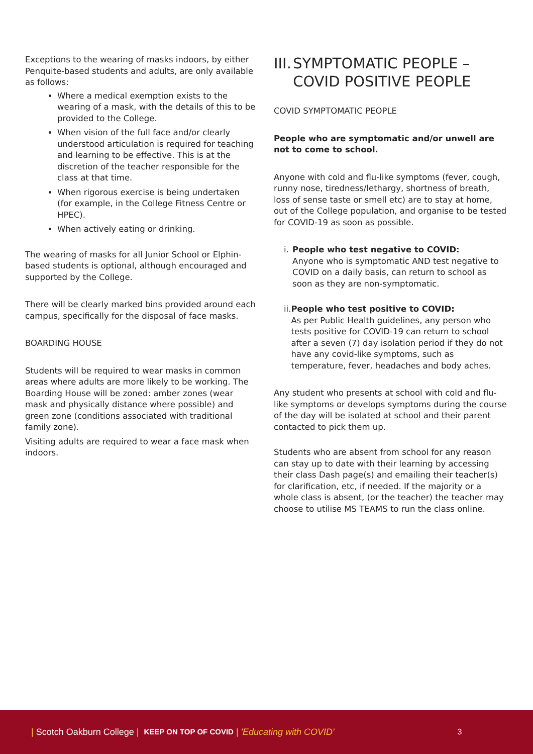Exceptions to the wearing of masks indoors, by either Penquite-based students and adults, are only available as follows:
Where a medical exemption exists to the wearing of a mask, with the details of this to be provided to the College.
When vision of the full face and/or clearly understood articulation is required for teaching and learning to be effective. This is at the discretion of the teacher responsible for the class at that time.
When rigorous exercise is being undertaken (for example, in the College Fitness Centre or HPEC).
When actively eating or drinking.
The wearing of masks for all Junior School or Elphin-based students is optional, although encouraged and supported by the College.
There will be clearly marked bins provided around each campus, specifically for the disposal of face masks.
BOARDING HOUSE
Students will be required to wear masks in common areas where adults are more likely to be working. The Boarding House will be zoned: amber zones (wear mask and physically distance where possible) and green zone (conditions associated with traditional family zone).
Visiting adults are required to wear a face mask when indoors.
III.
SYMPTOMATIC PEOPLE – COVID POSITIVE PEOPLE
COVID SYMPTOMATIC PEOPLE
People who are symptomatic and/or unwell are not to come to school.
Anyone with cold and flu-like symptoms (fever, cough, runny nose, tiredness/lethargy, shortness of breath, loss of sense taste or smell etc) are to stay at home, out of the College population, and organise to be tested for COVID-19 as soon as possible.
i. People who test negative to COVID:
Anyone who is symptomatic AND test negative to COVID on a daily basis, can return to school as soon as they are non-symptomatic.
ii. People who test positive to COVID:
As per Public Health guidelines, any person who tests positive for COVID-19 can return to school after a seven (7) day isolation period if they do not have any covid-like symptoms, such as temperature, fever, headaches and body aches.
Any student who presents at school with cold and flu-like symptoms or develops symptoms during the course of the day will be isolated at school and their parent contacted to pick them up.
Students who are absent from school for any reason can stay up to date with their learning by accessing their class Dash page(s) and emailing their teacher(s) for clarification, etc, if needed. If the majority or a whole class is absent, (or the teacher) the teacher may choose to utilise MS TEAMS to run the class online.
| Scotch Oakburn College | KEEP ON TOP OF COVID | 'Educating with COVID' 3